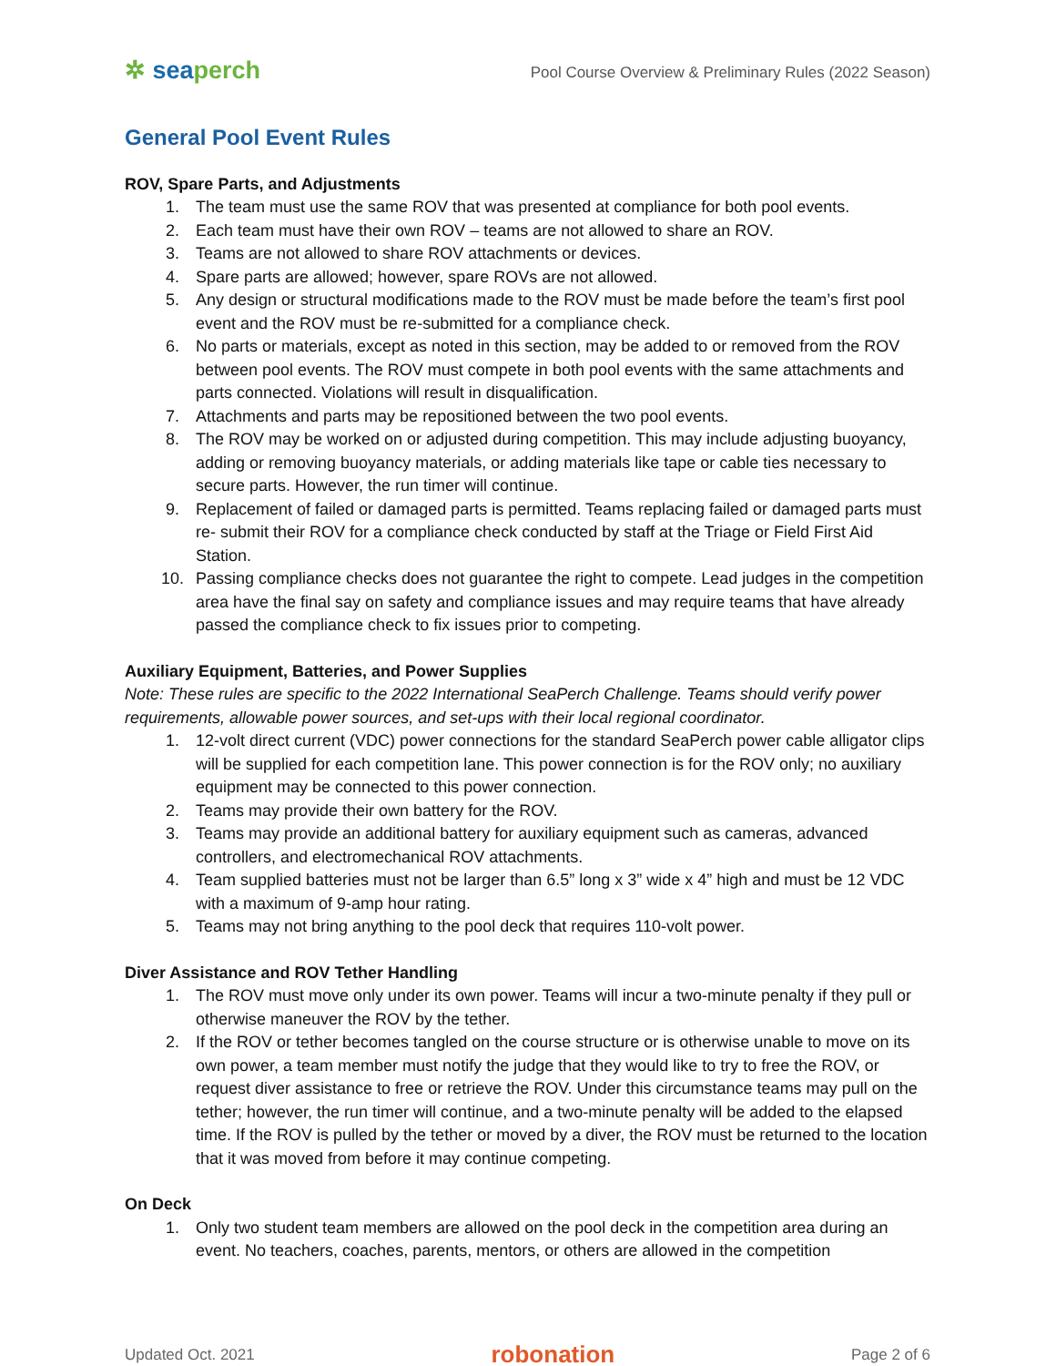✲ seaperch
Pool Course Overview & Preliminary Rules (2022 Season)
General Pool Event Rules
ROV, Spare Parts, and Adjustments
1. The team must use the same ROV that was presented at compliance for both pool events.
2. Each team must have their own ROV – teams are not allowed to share an ROV.
3. Teams are not allowed to share ROV attachments or devices.
4. Spare parts are allowed; however, spare ROVs are not allowed.
5. Any design or structural modifications made to the ROV must be made before the team’s first pool event and the ROV must be re-submitted for a compliance check.
6. No parts or materials, except as noted in this section, may be added to or removed from the ROV between pool events. The ROV must compete in both pool events with the same attachments and parts connected. Violations will result in disqualification.
7. Attachments and parts may be repositioned between the two pool events.
8. The ROV may be worked on or adjusted during competition. This may include adjusting buoyancy, adding or removing buoyancy materials, or adding materials like tape or cable ties necessary to secure parts. However, the run timer will continue.
9. Replacement of failed or damaged parts is permitted. Teams replacing failed or damaged parts must re- submit their ROV for a compliance check conducted by staff at the Triage or Field First Aid Station.
10. Passing compliance checks does not guarantee the right to compete. Lead judges in the competition area have the final say on safety and compliance issues and may require teams that have already passed the compliance check to fix issues prior to competing.
Auxiliary Equipment, Batteries, and Power Supplies
Note: These rules are specific to the 2022 International SeaPerch Challenge. Teams should verify power requirements, allowable power sources, and set-ups with their local regional coordinator.
1. 12-volt direct current (VDC) power connections for the standard SeaPerch power cable alligator clips will be supplied for each competition lane. This power connection is for the ROV only; no auxiliary equipment may be connected to this power connection.
2. Teams may provide their own battery for the ROV.
3. Teams may provide an additional battery for auxiliary equipment such as cameras, advanced controllers, and electromechanical ROV attachments.
4. Team supplied batteries must not be larger than 6.5” long x 3” wide x 4” high and must be 12 VDC with a maximum of 9-amp hour rating.
5. Teams may not bring anything to the pool deck that requires 110-volt power.
Diver Assistance and ROV Tether Handling
1. The ROV must move only under its own power. Teams will incur a two-minute penalty if they pull or otherwise maneuver the ROV by the tether.
2. If the ROV or tether becomes tangled on the course structure or is otherwise unable to move on its own power, a team member must notify the judge that they would like to try to free the ROV, or request diver assistance to free or retrieve the ROV. Under this circumstance teams may pull on the tether; however, the run timer will continue, and a two-minute penalty will be added to the elapsed time. If the ROV is pulled by the tether or moved by a diver, the ROV must be returned to the location that it was moved from before it may continue competing.
On Deck
1. Only two student team members are allowed on the pool deck in the competition area during an event. No teachers, coaches, parents, mentors, or others are allowed in the competition
Updated Oct. 2021 robonation Page 2 of 6